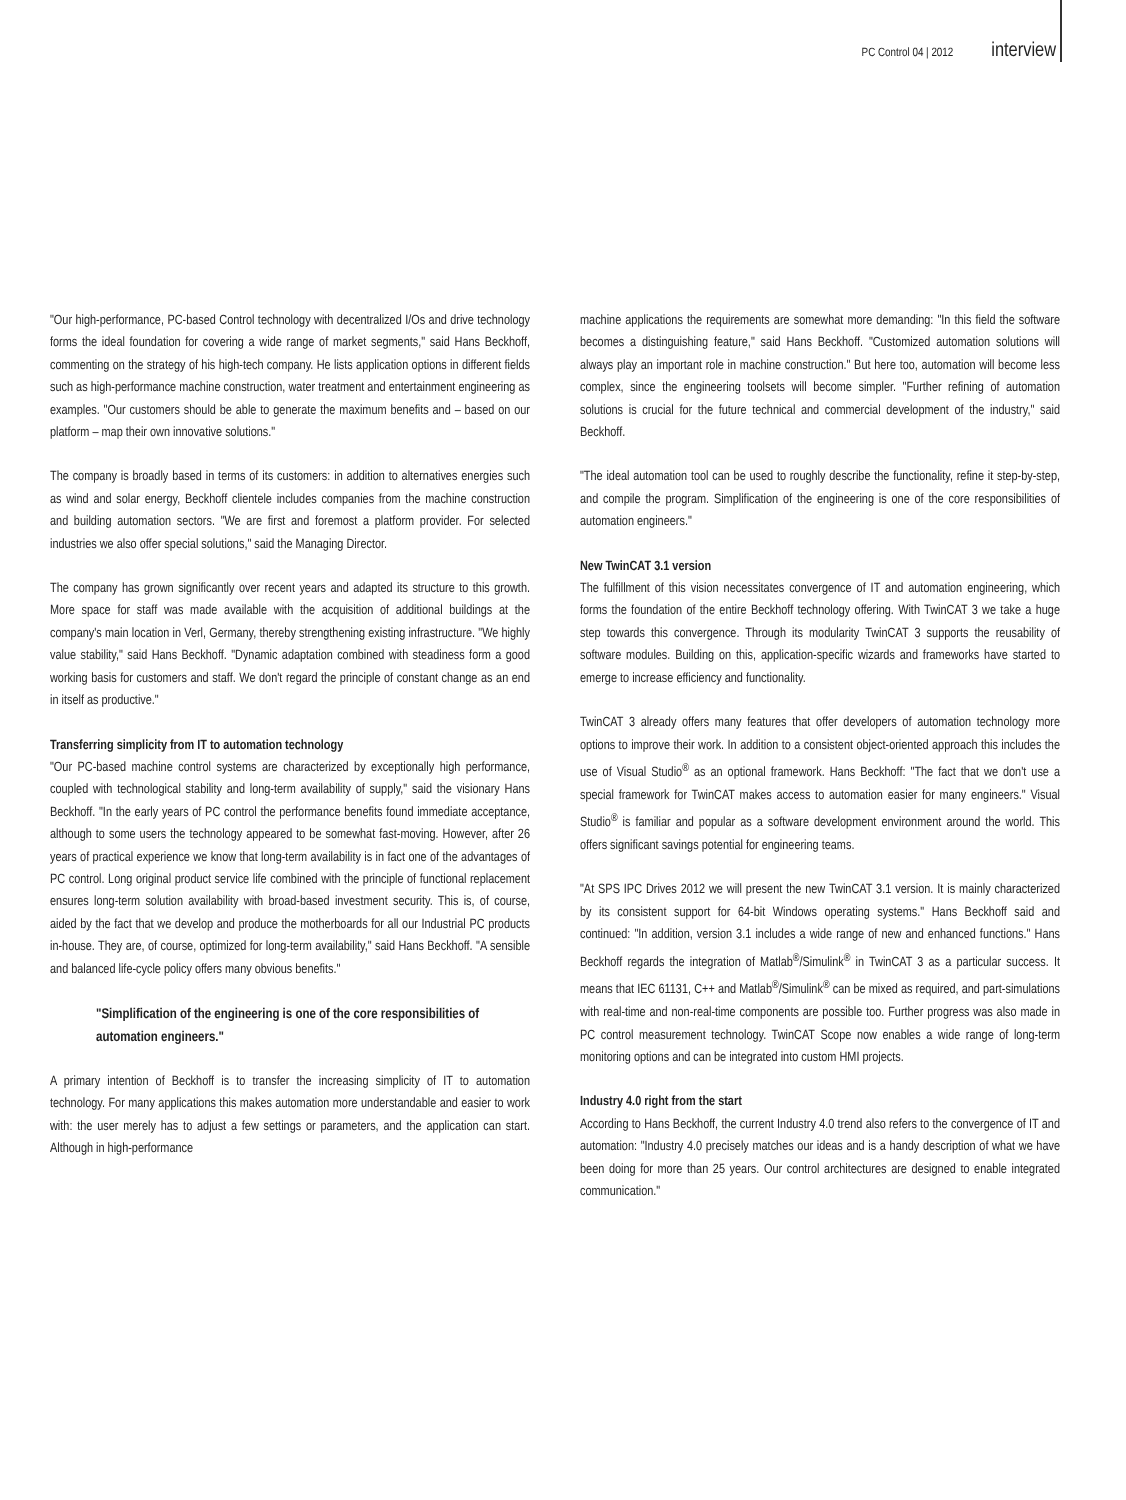PC Control 04 | 2012 interview
"Our high-performance, PC-based Control technology with decentralized I/Os and drive technology forms the ideal foundation for covering a wide range of market segments," said Hans Beckhoff, commenting on the strategy of his high-tech company. He lists application options in different fields such as high-performance machine construction, water treatment and entertainment engineering as examples. "Our customers should be able to generate the maximum benefits and – based on our platform – map their own innovative solutions."
The company is broadly based in terms of its customers: in addition to alternatives energies such as wind and solar energy, Beckhoff clientele includes companies from the machine construction and building automation sectors. "We are first and foremost a platform provider. For selected industries we also offer special solutions," said the Managing Director.
The company has grown significantly over recent years and adapted its structure to this growth. More space for staff was made available with the acquisition of additional buildings at the company's main location in Verl, Germany, thereby strengthening existing infrastructure. "We highly value stability," said Hans Beckhoff. "Dynamic adaptation combined with steadiness form a good working basis for customers and staff. We don't regard the principle of constant change as an end in itself as productive."
Transferring simplicity from IT to automation technology
"Our PC-based machine control systems are characterized by exceptionally high performance, coupled with technological stability and long-term availability of supply," said the visionary Hans Beckhoff. "In the early years of PC control the performance benefits found immediate acceptance, although to some users the technology appeared to be somewhat fast-moving. However, after 26 years of practical experience we know that long-term availability is in fact one of the advantages of PC control. Long original product service life combined with the principle of functional replacement ensures long-term solution availability with broad-based investment security. This is, of course, aided by the fact that we develop and produce the motherboards for all our Industrial PC products in-house. They are, of course, optimized for long-term availability," said Hans Beckhoff. "A sensible and balanced life-cycle policy offers many obvious benefits."
"Simplification of the engineering is one of the core responsibilities of automation engineers."
A primary intention of Beckhoff is to transfer the increasing simplicity of IT to automation technology. For many applications this makes automation more understandable and easier to work with: the user merely has to adjust a few settings or parameters, and the application can start. Although in high-performance
machine applications the requirements are somewhat more demanding: "In this field the software becomes a distinguishing feature," said Hans Beckhoff. "Customized automation solutions will always play an important role in machine construction." But here too, automation will become less complex, since the engineering toolsets will become simpler. "Further refining of automation solutions is crucial for the future technical and commercial development of the industry," said Beckhoff.
"The ideal automation tool can be used to roughly describe the functionality, refine it step-by-step, and compile the program. Simplification of the engineering is one of the core responsibilities of automation engineers."
New TwinCAT 3.1 version
The fulfillment of this vision necessitates convergence of IT and automation engineering, which forms the foundation of the entire Beckhoff technology offering. With TwinCAT 3 we take a huge step towards this convergence. Through its modularity TwinCAT 3 supports the reusability of software modules. Building on this, application-specific wizards and frameworks have started to emerge to increase efficiency and functionality.
TwinCAT 3 already offers many features that offer developers of automation technology more options to improve their work. In addition to a consistent object-oriented approach this includes the use of Visual Studio<sup>®</sup> as an optional framework. Hans Beckhoff: "The fact that we don't use a special framework for TwinCAT makes access to automation easier for many engineers." Visual Studio<sup>®</sup> is familiar and popular as a software development environment around the world. This offers significant savings potential for engineering teams.
"At SPS IPC Drives 2012 we will present the new TwinCAT 3.1 version. It is mainly characterized by its consistent support for 64-bit Windows operating systems." Hans Beckhoff said and continued: "In addition, version 3.1 includes a wide range of new and enhanced functions." Hans Beckhoff regards the integration of Matlab<sup>®</sup>/Simulink<sup>®</sup> in TwinCAT 3 as a particular success. It means that IEC 61131, C++ and Matlab<sup>®</sup>/Simulink<sup>®</sup> can be mixed as required, and part-simulations with real-time and non-real-time components are possible too. Further progress was also made in PC control measurement technology. TwinCAT Scope now enables a wide range of long-term monitoring options and can be integrated into custom HMI projects.
Industry 4.0 right from the start
According to Hans Beckhoff, the current Industry 4.0 trend also refers to the convergence of IT and automation: "Industry 4.0 precisely matches our ideas and is a handy description of what we have been doing for more than 25 years. Our control architectures are designed to enable integrated communication."